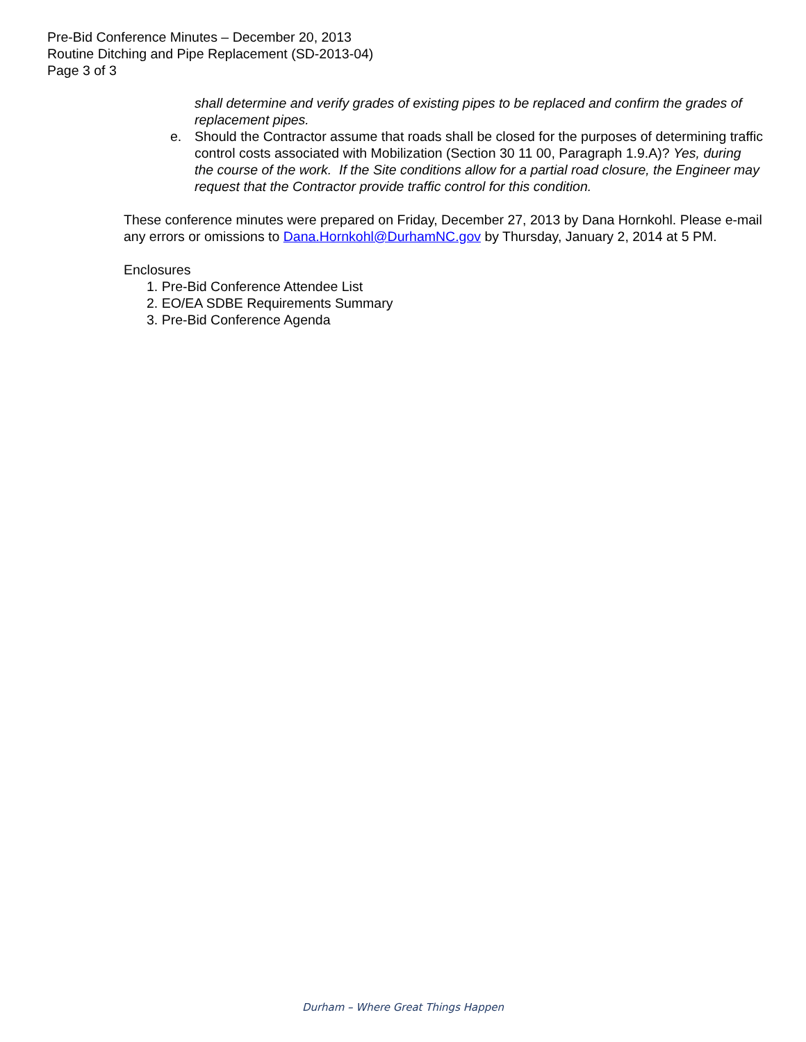Pre-Bid Conference Minutes – December 20, 2013
Routine Ditching and Pipe Replacement (SD-2013-04)
Page 3 of 3
shall determine and verify grades of existing pipes to be replaced and confirm the grades of replacement pipes.
e. Should the Contractor assume that roads shall be closed for the purposes of determining traffic control costs associated with Mobilization (Section 30 11 00, Paragraph 1.9.A)? Yes, during the course of the work. If the Site conditions allow for a partial road closure, the Engineer may request that the Contractor provide traffic control for this condition.
These conference minutes were prepared on Friday, December 27, 2013 by Dana Hornkohl. Please e-mail any errors or omissions to Dana.Hornkohl@DurhamNC.gov by Thursday, January 2, 2014 at 5 PM.
Enclosures
1. Pre-Bid Conference Attendee List
2. EO/EA SDBE Requirements Summary
3. Pre-Bid Conference Agenda
Durham – Where Great Things Happen